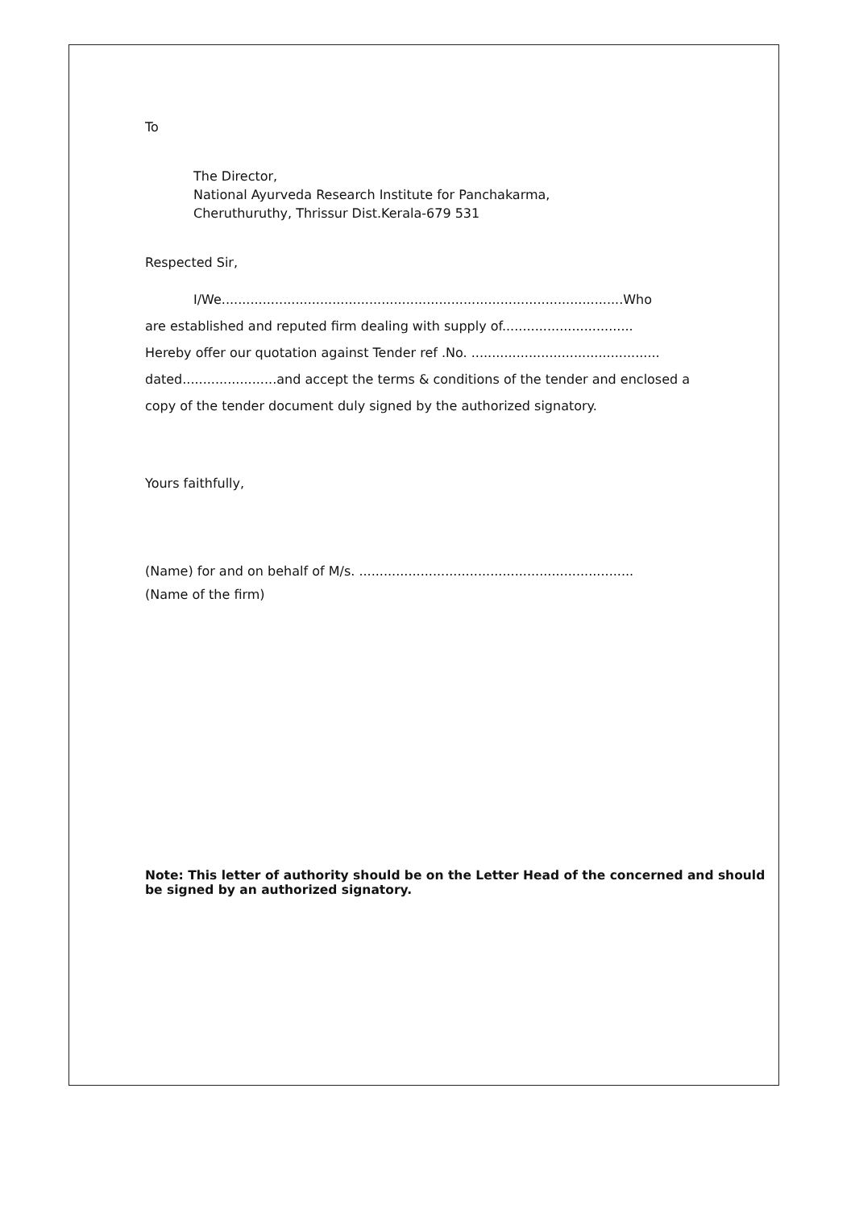To
The Director,
National Ayurveda Research Institute for Panchakarma,
Cheruthuruthy, Thrissur Dist.Kerala-679 531
Respected Sir,
I/We..................................................................................................Who
are established and reputed firm dealing with supply of................................
Hereby offer our quotation against Tender ref .No. ..............................................
dated.......................and accept the terms & conditions of the tender and enclosed a
copy of the tender document duly signed by the authorized signatory.
Yours faithfully,
(Name) for and on behalf of M/s. ...................................................................
(Name of the firm)
Note: This letter of authority should be on the Letter Head of the concerned and should be signed by an authorized signatory.